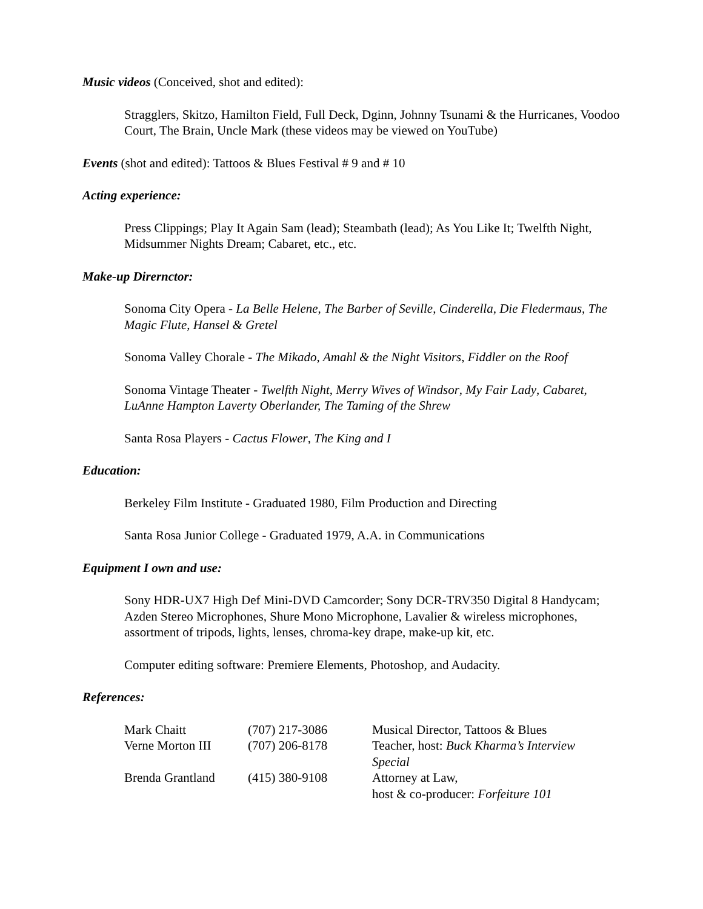Music videos (Conceived, shot and edited):
Stragglers, Skitzo, Hamilton Field, Full Deck, Dginn, Johnny Tsunami & the Hurricanes, Voodoo Court, The Brain, Uncle Mark (these videos may be viewed on YouTube)
Events (shot and edited): Tattoos & Blues Festival # 9 and # 10
Acting experience:
Press Clippings; Play It Again Sam (lead); Steambath (lead); As You Like It; Twelfth Night, Midsummer Nights Dream; Cabaret, etc., etc.
Make-up Dirernctor:
Sonoma City Opera - La Belle Helene, The Barber of Seville, Cinderella, Die Fledermaus, The Magic Flute, Hansel & Gretel
Sonoma Valley Chorale - The Mikado, Amahl & the Night Visitors, Fiddler on the Roof
Sonoma Vintage Theater - Twelfth Night, Merry Wives of Windsor, My Fair Lady, Cabaret, LuAnne Hampton Laverty Oberlander, The Taming of the Shrew
Santa Rosa Players - Cactus Flower, The King and I
Education:
Berkeley Film Institute - Graduated 1980, Film Production and Directing
Santa Rosa Junior College - Graduated 1979, A.A. in Communications
Equipment I own and use:
Sony HDR-UX7 High Def Mini-DVD Camcorder; Sony DCR-TRV350 Digital 8 Handycam; Azden Stereo Microphones, Shure Mono Microphone, Lavalier & wireless microphones, assortment of tripods, lights, lenses, chroma-key drape, make-up kit, etc.
Computer editing software: Premiere Elements, Photoshop, and Audacity.
References:
| Mark Chaitt | (707) 217-3086 | Musical Director, Tattoos & Blues |
| Verne Morton III | (707) 206-8178 | Teacher, host: Buck Kharma’s Interview Special |
| Brenda Grantland | (415) 380-9108 | Attorney at Law, host & co-producer: Forfeiture 101 |